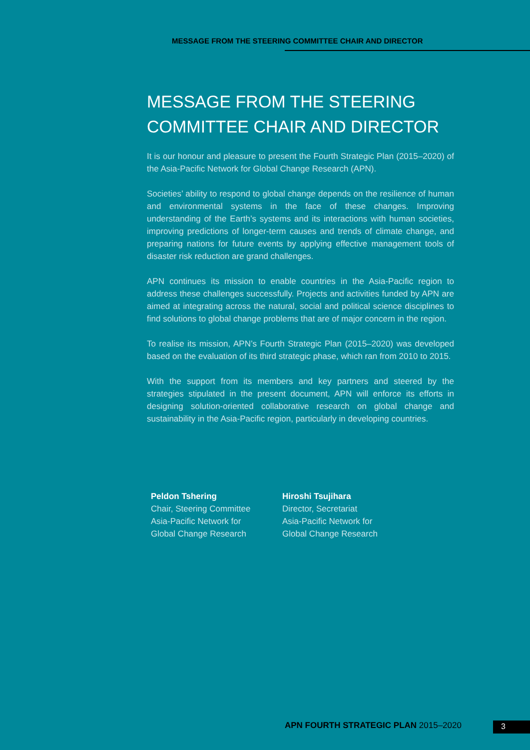MESSAGE FROM THE STEERING COMMITTEE CHAIR AND DIRECTOR
MESSAGE FROM THE STEERING COMMITTEE CHAIR AND DIRECTOR
It is our honour and pleasure to present the Fourth Strategic Plan (2015–2020) of the Asia-Pacific Network for Global Change Research (APN).
Societies’ ability to respond to global change depends on the resilience of human and environmental systems in the face of these changes. Improving understanding of the Earth’s systems and its interactions with human societies, improving predictions of longer-term causes and trends of climate change, and preparing nations for future events by applying effective management tools of disaster risk reduction are grand challenges.
APN continues its mission to enable countries in the Asia-Pacific region to address these challenges successfully. Projects and activities funded by APN are aimed at integrating across the natural, social and political science disciplines to find solutions to global change problems that are of major concern in the region.
To realise its mission, APN’s Fourth Strategic Plan (2015–2020) was developed based on the evaluation of its third strategic phase, which ran from 2010 to 2015.
With the support from its members and key partners and steered by the strategies stipulated in the present document, APN will enforce its efforts in designing solution-oriented collaborative research on global change and sustainability in the Asia-Pacific region, particularly in developing countries.
Peldon Tshering
Chair, Steering Committee
Asia-Pacific Network for
Global Change Research
Hiroshi Tsujihara
Director, Secretariat
Asia-Pacific Network for
Global Change Research
APN FOURTH STRATEGIC PLAN 2015–2020
3